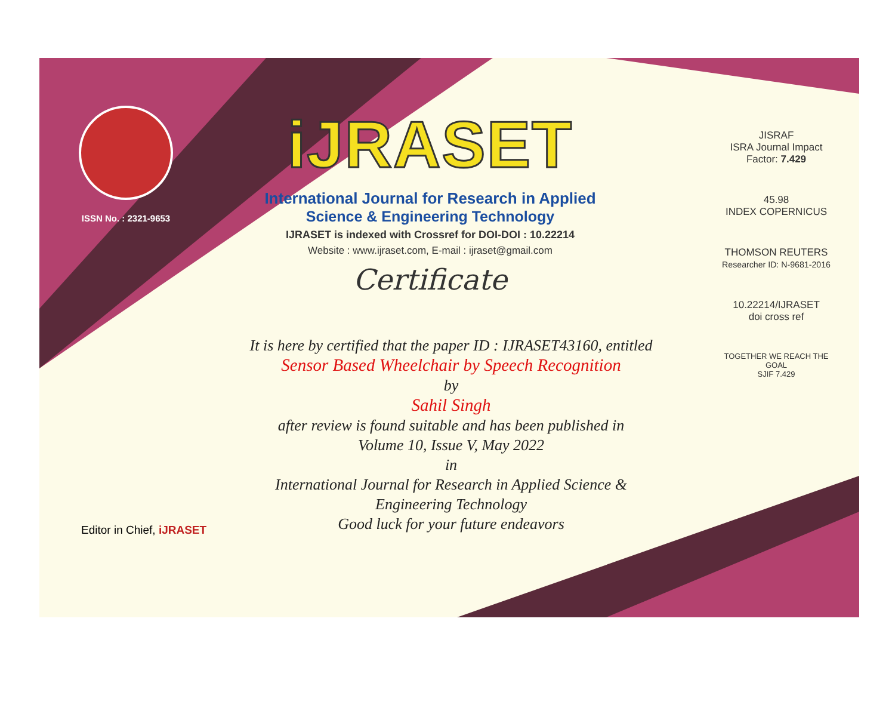ISSN No. : 2321-9653
iJRASET
International Journal for Research in Applied
Science & Engineering Technology
IJRASET is indexed with Crossref for DOI-DOI : 10.22214
Website : www.ijraset.com, E-mail : ijraset@gmail.com
Certificate
It is here by certified that the paper ID : IJRASET43160, entitled
Sensor Based Wheelchair by Speech Recognition
by
Sahil Singh
after review is found suitable and has been published in
Volume 10, Issue V, May 2022
in
International Journal for Research in Applied Science &
Engineering Technology
Good luck for your future endeavors
JISRAF
ISRA Journal Impact
Factor: 7.429
45.98
INDEX COPERNICUS
THOMSON REUTERS
Researcher ID: N-9681-2016
10.22214/IJRASET
doi cross ref
TOGETHER WE REACH THE GOAL
SJIF 7.429
Editor in Chief, iJRASET